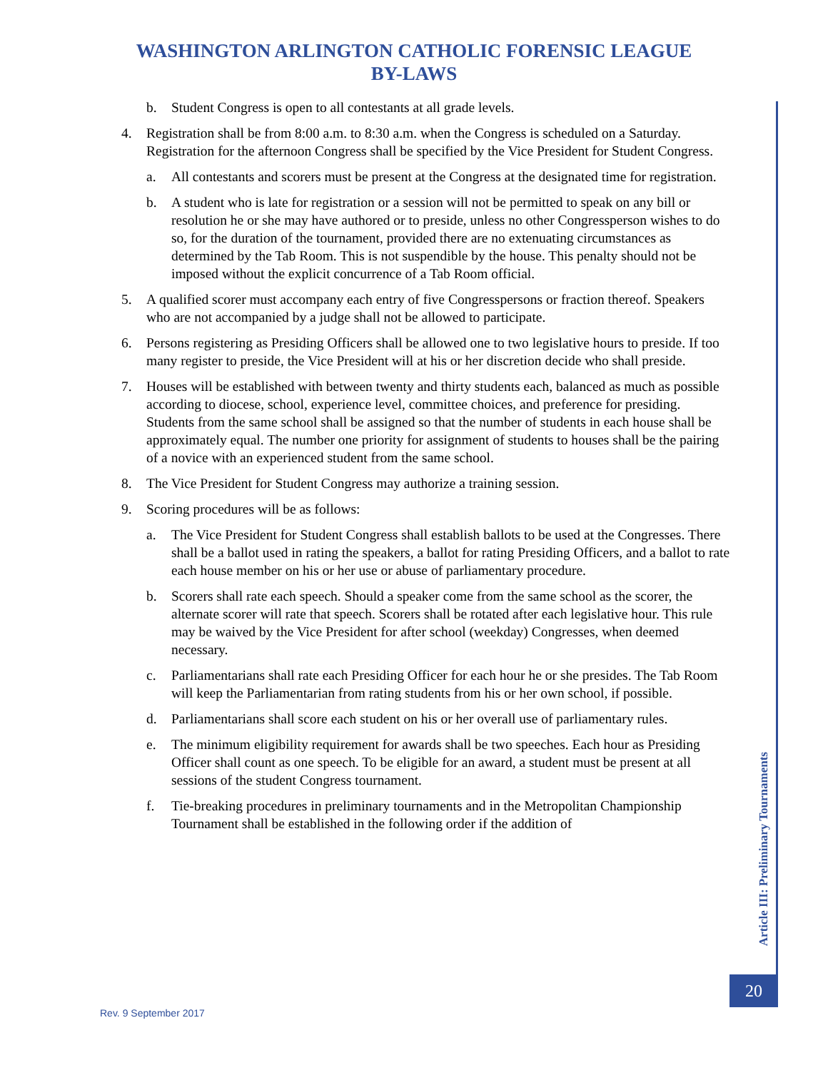WASHINGTON ARLINGTON CATHOLIC FORENSIC LEAGUE
BY-LAWS
b. Student Congress is open to all contestants at all grade levels.
4. Registration shall be from 8:00 a.m. to 8:30 a.m. when the Congress is scheduled on a Saturday. Registration for the afternoon Congress shall be specified by the Vice President for Student Congress.
a. All contestants and scorers must be present at the Congress at the designated time for registration.
b. A student who is late for registration or a session will not be permitted to speak on any bill or resolution he or she may have authored or to preside, unless no other Congressperson wishes to do so, for the duration of the tournament, provided there are no extenuating circumstances as determined by the Tab Room. This is not suspendible by the house. This penalty should not be imposed without the explicit concurrence of a Tab Room official.
5. A qualified scorer must accompany each entry of five Congresspersons or fraction thereof. Speakers who are not accompanied by a judge shall not be allowed to participate.
6. Persons registering as Presiding Officers shall be allowed one to two legislative hours to preside. If too many register to preside, the Vice President will at his or her discretion decide who shall preside.
7. Houses will be established with between twenty and thirty students each, balanced as much as possible according to diocese, school, experience level, committee choices, and preference for presiding. Students from the same school shall be assigned so that the number of students in each house shall be approximately equal. The number one priority for assignment of students to houses shall be the pairing of a novice with an experienced student from the same school.
8. The Vice President for Student Congress may authorize a training session.
9. Scoring procedures will be as follows:
a. The Vice President for Student Congress shall establish ballots to be used at the Congresses. There shall be a ballot used in rating the speakers, a ballot for rating Presiding Officers, and a ballot to rate each house member on his or her use or abuse of parliamentary procedure.
b. Scorers shall rate each speech. Should a speaker come from the same school as the scorer, the alternate scorer will rate that speech. Scorers shall be rotated after each legislative hour. This rule may be waived by the Vice President for after school (weekday) Congresses, when deemed necessary.
c. Parliamentarians shall rate each Presiding Officer for each hour he or she presides. The Tab Room will keep the Parliamentarian from rating students from his or her own school, if possible.
d. Parliamentarians shall score each student on his or her overall use of parliamentary rules.
e. The minimum eligibility requirement for awards shall be two speeches. Each hour as Presiding Officer shall count as one speech. To be eligible for an award, a student must be present at all sessions of the student Congress tournament.
f. Tie-breaking procedures in preliminary tournaments and in the Metropolitan Championship Tournament shall be established in the following order if the addition of
Article III: Preliminary Tournaments
20
Rev. 9 September 2017